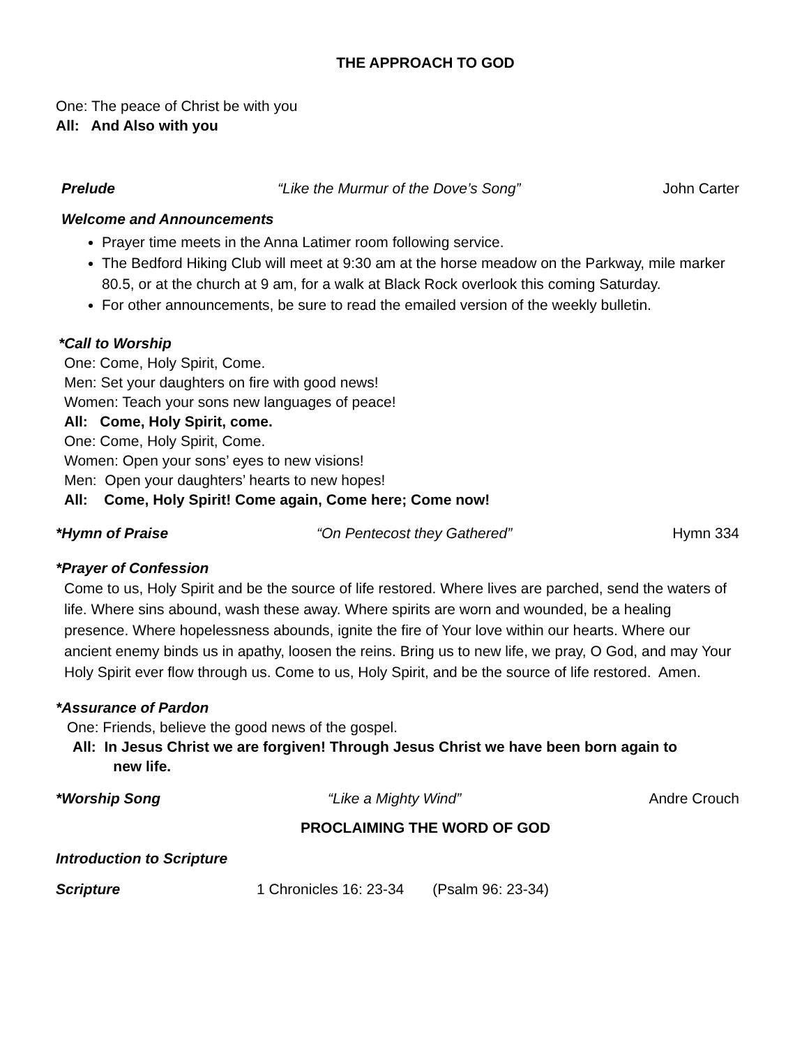THE APPROACH TO GOD
One: The peace of Christ be with you
All: And Also with you
Prelude “Like the Murmur of the Dove’s Song” John Carter
Welcome and Announcements
Prayer time meets in the Anna Latimer room following service.
The Bedford Hiking Club will meet at 9:30 am at the horse meadow on the Parkway, mile marker 80.5, or at the church at 9 am, for a walk at Black Rock overlook this coming Saturday.
For other announcements, be sure to read the emailed version of the weekly bulletin.
*Call to Worship
One: Come, Holy Spirit, Come.
Men: Set your daughters on fire with good news!
Women: Teach your sons new languages of peace!
All: Come, Holy Spirit, come.
One: Come, Holy Spirit, Come.
Women: Open your sons’ eyes to new visions!
Men: Open your daughters’ hearts to new hopes!
All: Come, Holy Spirit! Come again, Come here; Come now!
*Hymn of Praise “On Pentecost they Gathered” Hymn 334
*Prayer of Confession
Come to us, Holy Spirit and be the source of life restored. Where lives are parched, send the waters of life. Where sins abound, wash these away. Where spirits are worn and wounded, be a healing presence. Where hopelessness abounds, ignite the fire of Your love within our hearts. Where our ancient enemy binds us in apathy, loosen the reins. Bring us to new life, we pray, O God, and may Your Holy Spirit ever flow through us. Come to us, Holy Spirit, and be the source of life restored. Amen.
*Assurance of Pardon
One: Friends, believe the good news of the gospel.
All: In Jesus Christ we are forgiven! Through Jesus Christ we have been born again to
new life.
*Worship Song “Like a Mighty Wind” Andre Crouch
PROCLAIMING THE WORD OF GOD
Introduction to Scripture
Scripture 1 Chronicles 16: 23-34 (Psalm 96: 23-34)